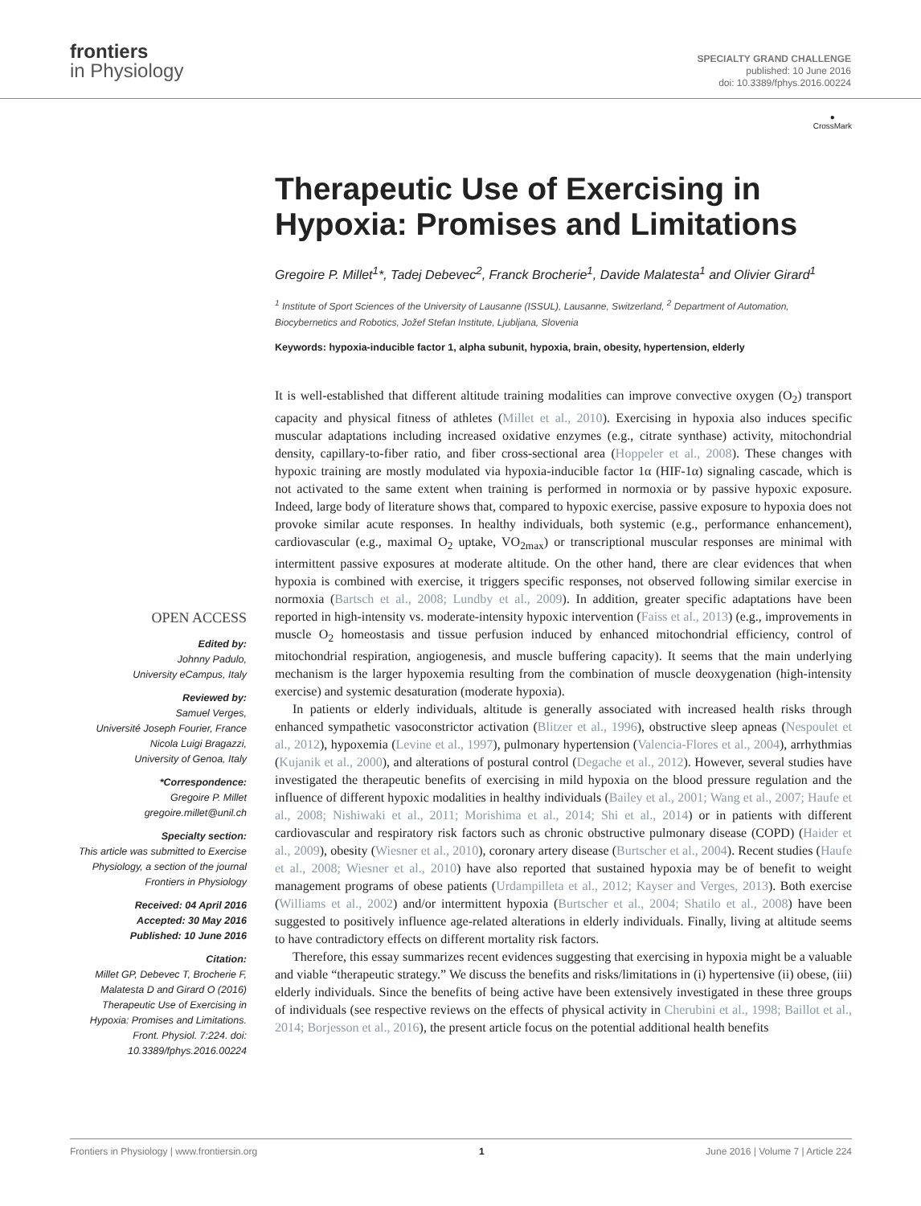frontiers
in Physiology
SPECIALTY GRAND CHALLENGE
published: 10 June 2016
doi: 10.3389/fphys.2016.00224
●
CrossMark
Therapeutic Use of Exercising in Hypoxia: Promises and Limitations
Gregoire P. Millet<sup>1</sup>*, Tadej Debevec<sup>2</sup>, Franck Brocherie<sup>1</sup>, Davide Malatesta<sup>1</sup> and Olivier Girard<sup>1</sup>
<sup>1</sup> Institute of Sport Sciences of the University of Lausanne (ISSUL), Lausanne, Switzerland, <sup>2</sup> Department of Automation, Biocybernetics and Robotics, Jožef Stefan Institute, Ljubljana, Slovenia
Keywords: hypoxia-inducible factor 1, alpha subunit, hypoxia, brain, obesity, hypertension, elderly
OPEN ACCESS
Edited by:
Johnny Padulo,
University eCampus, Italy
Reviewed by:
Samuel Verges,
Université Joseph Fourier, France
Nicola Luigi Bragazzi,
University of Genoa, Italy
*Correspondence:
Gregoire P. Millet
gregoire.millet@unil.ch
Specialty section:
This article was submitted to Exercise Physiology, a section of the journal Frontiers in Physiology
Received: 04 April 2016
Accepted: 30 May 2016
Published: 10 June 2016
Citation:
Millet GP, Debevec T, Brocherie F, Malatesta D and Girard O (2016) Therapeutic Use of Exercising in Hypoxia: Promises and Limitations. Front. Physiol. 7:224. doi: 10.3389/fphys.2016.00224
It is well-established that different altitude training modalities can improve convective oxygen (O<sub>2</sub>) transport capacity and physical fitness of athletes (Millet et al., 2010). Exercising in hypoxia also induces specific muscular adaptations including increased oxidative enzymes (e.g., citrate synthase) activity, mitochondrial density, capillary-to-fiber ratio, and fiber cross-sectional area (Hoppeler et al., 2008). These changes with hypoxic training are mostly modulated via hypoxia-inducible factor 1α (HIF-1α) signaling cascade, which is not activated to the same extent when training is performed in normoxia or by passive hypoxic exposure. Indeed, large body of literature shows that, compared to hypoxic exercise, passive exposure to hypoxia does not provoke similar acute responses. In healthy individuals, both systemic (e.g., performance enhancement), cardiovascular (e.g., maximal O<sub>2</sub> uptake, VO<sub>2max</sub>) or transcriptional muscular responses are minimal with intermittent passive exposures at moderate altitude. On the other hand, there are clear evidences that when hypoxia is combined with exercise, it triggers specific responses, not observed following similar exercise in normoxia (Bartsch et al., 2008; Lundby et al., 2009). In addition, greater specific adaptations have been reported in high-intensity vs. moderate-intensity hypoxic intervention (Faiss et al., 2013) (e.g., improvements in muscle O<sub>2</sub> homeostasis and tissue perfusion induced by enhanced mitochondrial efficiency, control of mitochondrial respiration, angiogenesis, and muscle buffering capacity). It seems that the main underlying mechanism is the larger hypoxemia resulting from the combination of muscle deoxygenation (high-intensity exercise) and systemic desaturation (moderate hypoxia).
In patients or elderly individuals, altitude is generally associated with increased health risks through enhanced sympathetic vasoconstrictor activation (Blitzer et al., 1996), obstructive sleep apneas (Nespoulet et al., 2012), hypoxemia (Levine et al., 1997), pulmonary hypertension (Valencia-Flores et al., 2004), arrhythmias (Kujanik et al., 2000), and alterations of postural control (Degache et al., 2012). However, several studies have investigated the therapeutic benefits of exercising in mild hypoxia on the blood pressure regulation and the influence of different hypoxic modalities in healthy individuals (Bailey et al., 2001; Wang et al., 2007; Haufe et al., 2008; Nishiwaki et al., 2011; Morishima et al., 2014; Shi et al., 2014) or in patients with different cardiovascular and respiratory risk factors such as chronic obstructive pulmonary disease (COPD) (Haider et al., 2009), obesity (Wiesner et al., 2010), coronary artery disease (Burtscher et al., 2004). Recent studies (Haufe et al., 2008; Wiesner et al., 2010) have also reported that sustained hypoxia may be of benefit to weight management programs of obese patients (Urdampilleta et al., 2012; Kayser and Verges, 2013). Both exercise (Williams et al., 2002) and/or intermittent hypoxia (Burtscher et al., 2004; Shatilo et al., 2008) have been suggested to positively influence age-related alterations in elderly individuals. Finally, living at altitude seems to have contradictory effects on different mortality risk factors.
Therefore, this essay summarizes recent evidences suggesting that exercising in hypoxia might be a valuable and viable “therapeutic strategy.” We discuss the benefits and risks/limitations in (i) hypertensive (ii) obese, (iii) elderly individuals. Since the benefits of being active have been extensively investigated in these three groups of individuals (see respective reviews on the effects of physical activity in Cherubini et al., 1998; Baillot et al., 2014; Borjesson et al., 2016), the present article focus on the potential additional health benefits
Frontiers in Physiology | www.frontiersin.org 1 June 2016 | Volume 7 | Article 224